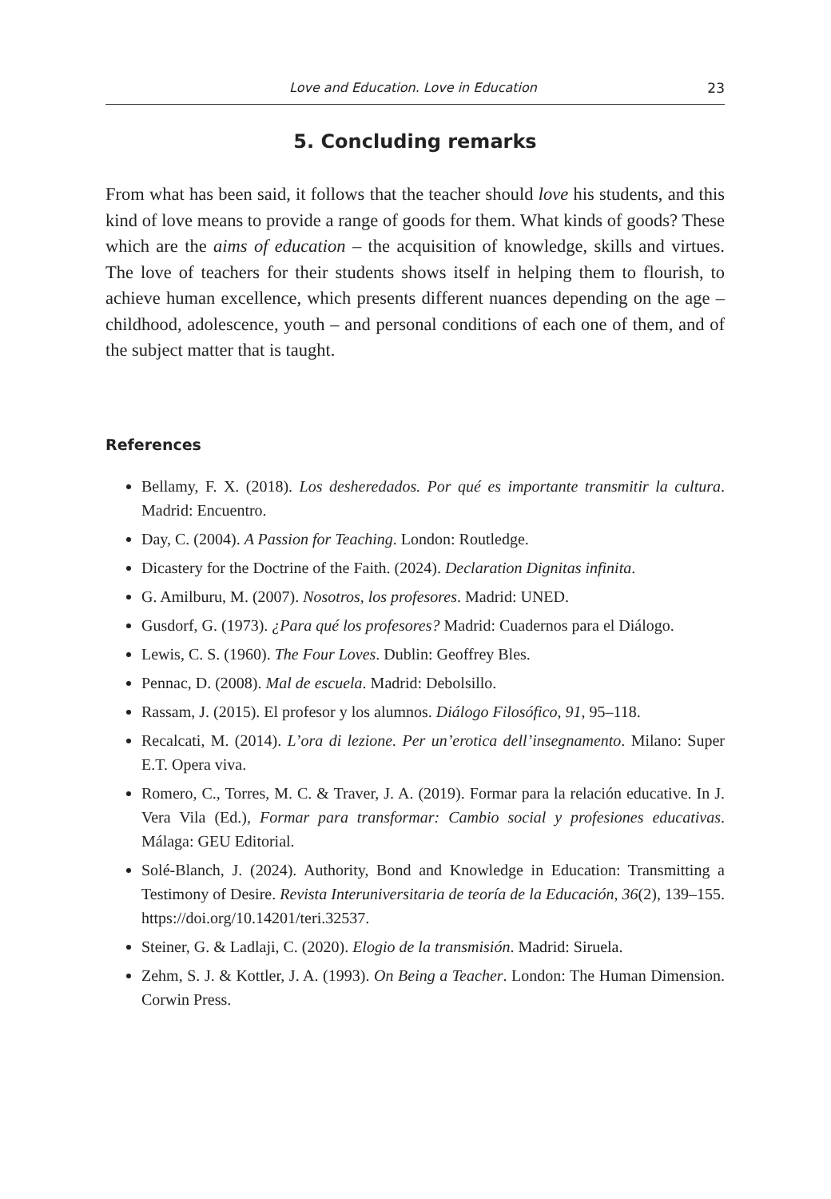Love and Education. Love in Education 23
5. Concluding remarks
From what has been said, it follows that the teacher should love his students, and this kind of love means to provide a range of goods for them. What kinds of goods? These which are the aims of education – the acquisition of knowledge, skills and virtues. The love of teachers for their students shows itself in helping them to flourish, to achieve human excellence, which presents different nuances depending on the age – childhood, adolescence, youth – and personal conditions of each one of them, and of the subject matter that is taught.
References
Bellamy, F. X. (2018). Los desheredados. Por qué es importante transmitir la cultura. Madrid: Encuentro.
Day, C. (2004). A Passion for Teaching. London: Routledge.
Dicastery for the Doctrine of the Faith. (2024). Declaration Dignitas infinita.
G. Amilburu, M. (2007). Nosotros, los profesores. Madrid: UNED.
Gusdorf, G. (1973). ¿Para qué los profesores? Madrid: Cuadernos para el Diálogo.
Lewis, C. S. (1960). The Four Loves. Dublin: Geoffrey Bles.
Pennac, D. (2008). Mal de escuela. Madrid: Debolsillo.
Rassam, J. (2015). El profesor y los alumnos. Diálogo Filosófico, 91, 95–118.
Recalcati, M. (2014). L’ora di lezione. Per un’erotica dell’insegnamento. Milano: Super E.T. Opera viva.
Romero, C., Torres, M. C. & Traver, J. A. (2019). Formar para la relación educative. In J. Vera Vila (Ed.), Formar para transformar: Cambio social y profesiones educativas. Málaga: GEU Editorial.
Solé-Blanch, J. (2024). Authority, Bond and Knowledge in Education: Transmitting a Testimony of Desire. Revista Interuniversitaria de teoría de la Educación, 36(2), 139–155. https://doi.org/10.14201/teri.32537.
Steiner, G. & Ladlaji, C. (2020). Elogio de la transmisión. Madrid: Siruela.
Zehm, S. J. & Kottler, J. A. (1993). On Being a Teacher. London: The Human Dimension. Corwin Press.